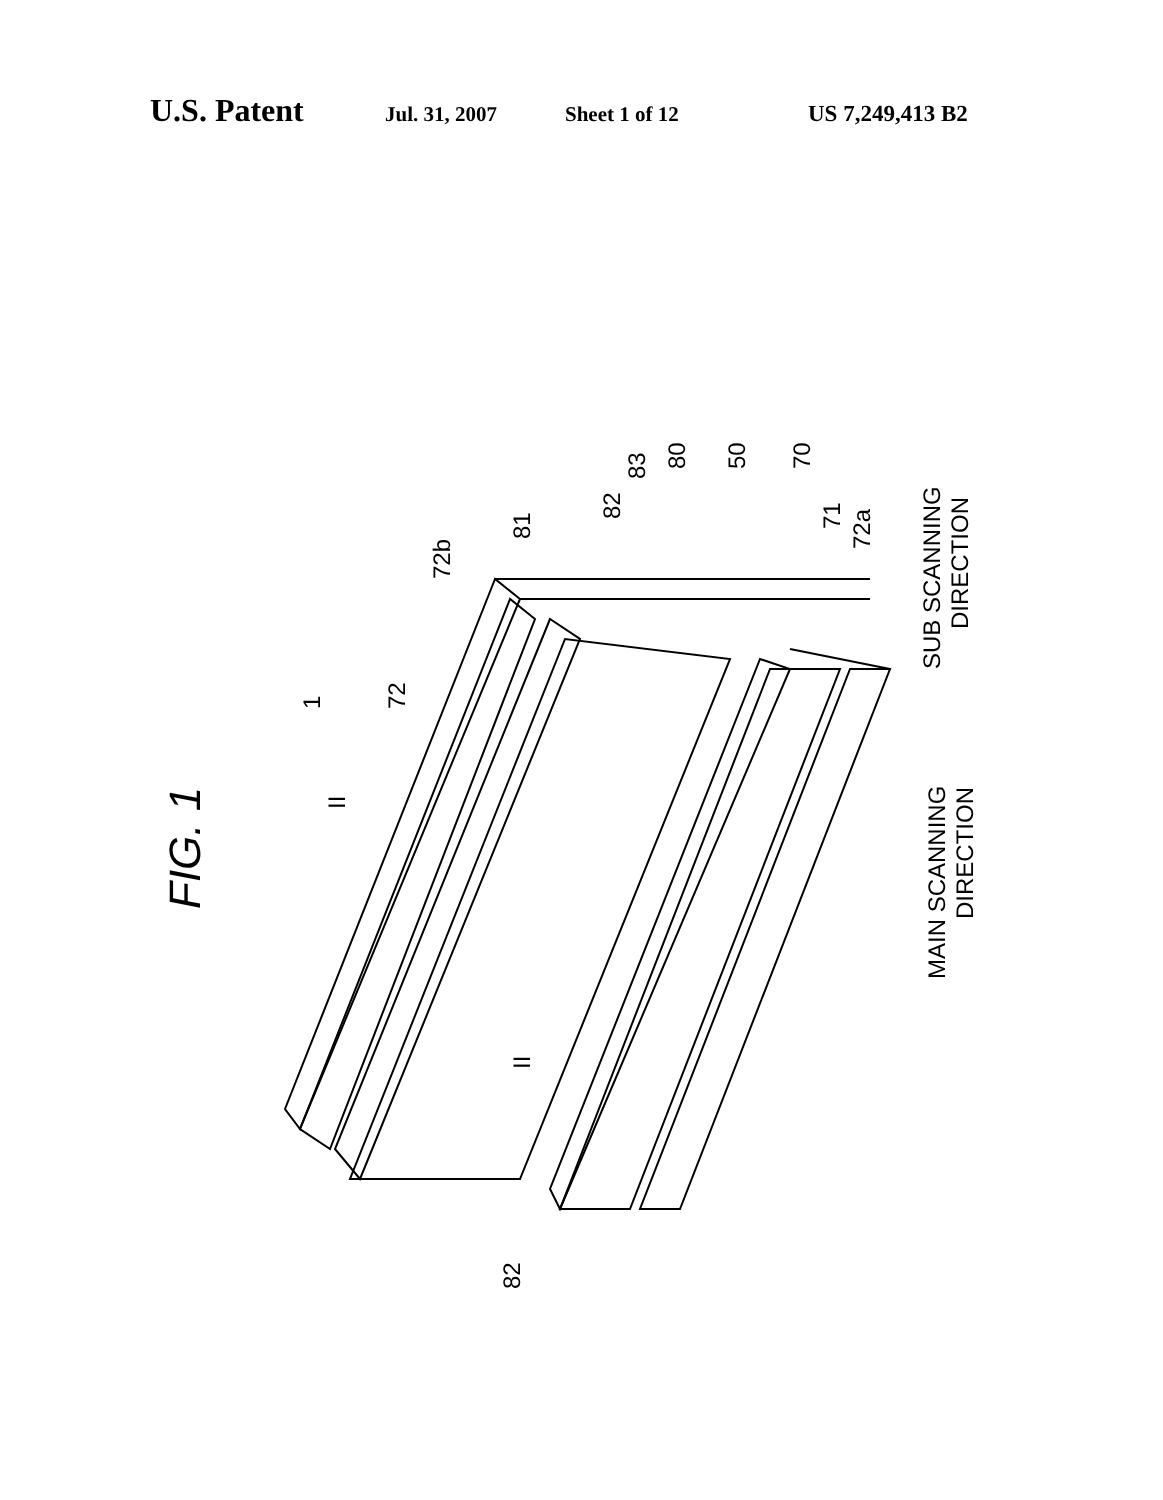U.S. Patent Jul. 31, 2007 Sheet 1 of 12 US 7,249,413 B2
FIG. 1
1
72
72b
81
82
83
80
50
70
71
72a
SUB SCANNING
DIRECTION
MAIN SCANNING
DIRECTION
II
II
82